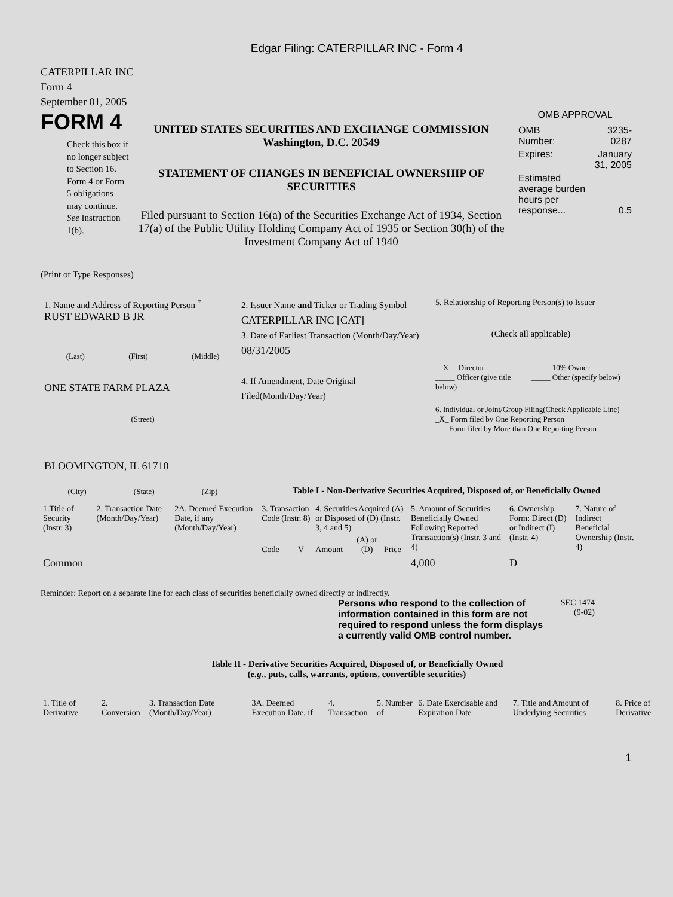Edgar Filing: CATERPILLAR INC - Form 4
CATERPILLAR INC
Form 4
September 01, 2005
FORM 4
Check this box if no longer subject to Section 16. Form 4 or Form 5 obligations may continue. See Instruction 1(b).
UNITED STATES SECURITIES AND EXCHANGE COMMISSION
Washington, D.C. 20549
STATEMENT OF CHANGES IN BENEFICIAL OWNERSHIP OF SECURITIES
Filed pursuant to Section 16(a) of the Securities Exchange Act of 1934, Section 17(a) of the Public Utility Holding Company Act of 1935 or Section 30(h) of the Investment Company Act of 1940
OMB APPROVAL
| OMB Number: | 3235-0287 |
| Expires: | January 31, 2005 |
| Estimated average burden hours per response... | 0.5 |
(Print or Type Responses)
1. Name and Address of Reporting Person <sup>*</sup>
RUST EDWARD B JR
(Last) (First) (Middle)
ONE STATE FARM PLAZA
(Street)
BLOOMINGTON, IL 61710
(City) (State) (Zip)
2. Issuer Name and Ticker or Trading Symbol
CATERPILLAR INC [CAT]
3. Date of Earliest Transaction (Month/Day/Year)
08/31/2005
4. If Amendment, Date Original Filed(Month/Day/Year)
5. Relationship of Reporting Person(s) to Issuer
(Check all applicable)
__X__ Director
_____ Officer (give title below)
_____ 10% Owner
_____ Other (specify below)
6. Individual or Joint/Group Filing(Check Applicable Line)
_X_ Form filed by One Reporting Person
___ Form filed by More than One Reporting Person
Table I - Non-Derivative Securities Acquired, Disposed of, or Beneficially Owned
| 1.Title of Security (Instr. 3) | 2. Transaction Date (Month/Day/Year) | 2A. Deemed Execution Date, if any (Month/Day/Year) | 3. Transaction Code (Instr. 8) | | 4. Securities Acquired (A) or Disposed of (D) (Instr. 3, 4 and 5) | | | 5. Amount of Securities Beneficially Owned Following Reported Transaction(s) (Instr. 3 and 4) | 6. Ownership Form: Direct (D) or Indirect (I) (Instr. 4) | 7. Nature of Indirect Beneficial Ownership (Instr. 4) |
| --- | --- | --- | --- | --- | --- | --- | --- | --- | --- | --- |
| | | | Code | V | Amount | (A) or (D) | Price | | | |
| Common | | | | | | | | 4,000 | D | |
Reminder: Report on a separate line for each class of securities beneficially owned directly or indirectly.
Persons who respond to the collection of information contained in this form are not required to respond unless the form displays a currently valid OMB control number.
SEC 1474
(9-02)
Table II - Derivative Securities Acquired, Disposed of, or Beneficially Owned
(e.g., puts, calls, warrants, options, convertible securities)
| 1. Title of Derivative | 2. Conversion | 3. Transaction Date (Month/Day/Year) | 3A. Deemed Execution Date, if | 4. Transaction | 5. Number of | 6. Date Exercisable and Expiration Date | 7. Title and Amount of Underlying Securities | 8. Price of Derivative |
| --- | --- | --- | --- | --- | --- | --- | --- | --- |
1